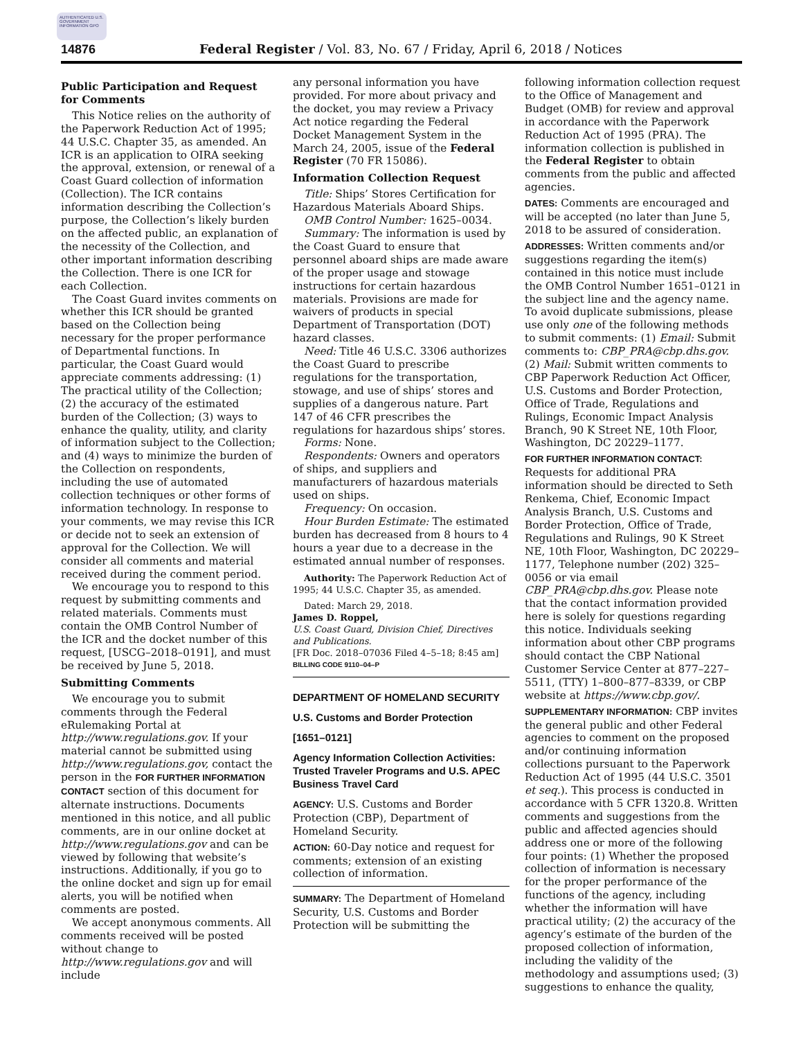AUTHENTICATED U.S. GOVERNMENT INFORMATION GPO
14876 Federal Register / Vol. 83, No. 67 / Friday, April 6, 2018 / Notices
Public Participation and Request for Comments
This Notice relies on the authority of the Paperwork Reduction Act of 1995; 44 U.S.C. Chapter 35, as amended. An ICR is an application to OIRA seeking the approval, extension, or renewal of a Coast Guard collection of information (Collection). The ICR contains information describing the Collection’s purpose, the Collection’s likely burden on the affected public, an explanation of the necessity of the Collection, and other important information describing the Collection. There is one ICR for each Collection.
The Coast Guard invites comments on whether this ICR should be granted based on the Collection being necessary for the proper performance of Departmental functions. In particular, the Coast Guard would appreciate comments addressing: (1) The practical utility of the Collection; (2) the accuracy of the estimated burden of the Collection; (3) ways to enhance the quality, utility, and clarity of information subject to the Collection; and (4) ways to minimize the burden of the Collection on respondents, including the use of automated collection techniques or other forms of information technology. In response to your comments, we may revise this ICR or decide not to seek an extension of approval for the Collection. We will consider all comments and material received during the comment period.
We encourage you to respond to this request by submitting comments and related materials. Comments must contain the OMB Control Number of the ICR and the docket number of this request, [USCG–2018–0191], and must be received by June 5, 2018.
Submitting Comments
We encourage you to submit comments through the Federal eRulemaking Portal at http://www.regulations.gov. If your material cannot be submitted using http://www.regulations.gov, contact the person in the FOR FURTHER INFORMATION CONTACT section of this document for alternate instructions. Documents mentioned in this notice, and all public comments, are in our online docket at http://www.regulations.gov and can be viewed by following that website’s instructions. Additionally, if you go to the online docket and sign up for email alerts, you will be notified when comments are posted.
We accept anonymous comments. All comments received will be posted without change to http://www.regulations.gov and will include
any personal information you have provided. For more about privacy and the docket, you may review a Privacy Act notice regarding the Federal Docket Management System in the March 24, 2005, issue of the Federal Register (70 FR 15086).
Information Collection Request
Title: Ships’ Stores Certification for Hazardous Materials Aboard Ships.
OMB Control Number: 1625–0034.
Summary: The information is used by the Coast Guard to ensure that personnel aboard ships are made aware of the proper usage and stowage instructions for certain hazardous materials. Provisions are made for waivers of products in special Department of Transportation (DOT) hazard classes.
Need: Title 46 U.S.C. 3306 authorizes the Coast Guard to prescribe regulations for the transportation, stowage, and use of ships’ stores and supplies of a dangerous nature. Part 147 of 46 CFR prescribes the regulations for hazardous ships’ stores.
Forms: None.
Respondents: Owners and operators of ships, and suppliers and manufacturers of hazardous materials used on ships.
Frequency: On occasion.
Hour Burden Estimate: The estimated burden has decreased from 8 hours to 4 hours a year due to a decrease in the estimated annual number of responses.
Authority: The Paperwork Reduction Act of 1995; 44 U.S.C. Chapter 35, as amended.
Dated: March 29, 2018.
James D. Roppel,
U.S. Coast Guard, Division Chief, Directives and Publications.
[FR Doc. 2018–07036 Filed 4–5–18; 8:45 am]
BILLING CODE 9110–04–P
DEPARTMENT OF HOMELAND SECURITY
U.S. Customs and Border Protection
[1651–0121]
Agency Information Collection Activities: Trusted Traveler Programs and U.S. APEC Business Travel Card
AGENCY: U.S. Customs and Border Protection (CBP), Department of Homeland Security.
ACTION: 60-Day notice and request for comments; extension of an existing collection of information.
SUMMARY: The Department of Homeland Security, U.S. Customs and Border Protection will be submitting the
following information collection request to the Office of Management and Budget (OMB) for review and approval in accordance with the Paperwork Reduction Act of 1995 (PRA). The information collection is published in the Federal Register to obtain comments from the public and affected agencies.
DATES: Comments are encouraged and will be accepted (no later than June 5, 2018 to be assured of consideration.
ADDRESSES: Written comments and/or suggestions regarding the item(s) contained in this notice must include the OMB Control Number 1651–0121 in the subject line and the agency name. To avoid duplicate submissions, please use only one of the following methods to submit comments: (1) Email: Submit comments to: CBP_PRA@cbp.dhs.gov. (2) Mail: Submit written comments to CBP Paperwork Reduction Act Officer, U.S. Customs and Border Protection, Office of Trade, Regulations and Rulings, Economic Impact Analysis Branch, 90 K Street NE, 10th Floor, Washington, DC 20229–1177.
FOR FURTHER INFORMATION CONTACT: Requests for additional PRA information should be directed to Seth Renkema, Chief, Economic Impact Analysis Branch, U.S. Customs and Border Protection, Office of Trade, Regulations and Rulings, 90 K Street NE, 10th Floor, Washington, DC 20229–1177, Telephone number (202) 325–0056 or via email CBP_PRA@cbp.dhs.gov. Please note that the contact information provided here is solely for questions regarding this notice. Individuals seeking information about other CBP programs should contact the CBP National Customer Service Center at 877–227–5511, (TTY) 1–800–877–8339, or CBP website at https://www.cbp.gov/.
SUPPLEMENTARY INFORMATION: CBP invites the general public and other Federal agencies to comment on the proposed and/or continuing information collections pursuant to the Paperwork Reduction Act of 1995 (44 U.S.C. 3501 et seq.). This process is conducted in accordance with 5 CFR 1320.8. Written comments and suggestions from the public and affected agencies should address one or more of the following four points: (1) Whether the proposed collection of information is necessary for the proper performance of the functions of the agency, including whether the information will have practical utility; (2) the accuracy of the agency’s estimate of the burden of the proposed collection of information, including the validity of the methodology and assumptions used; (3) suggestions to enhance the quality,